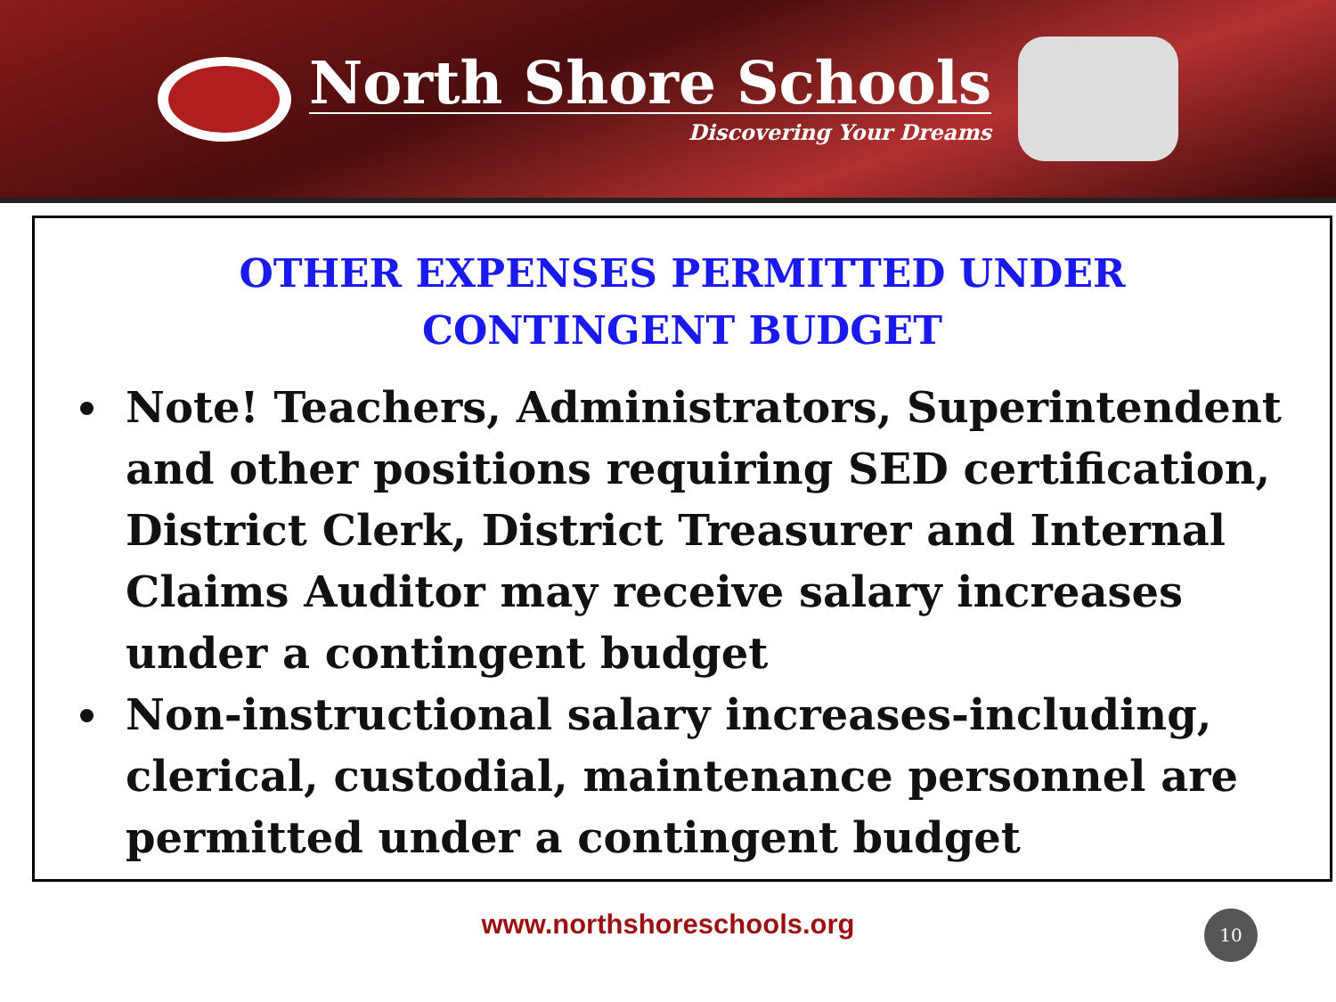North Shore Schools
Discovering Your Dreams
OTHER EXPENSES PERMITTED UNDER CONTINGENT BUDGET
Note! Teachers, Administrators, Superintendent and other positions requiring SED certification, District Clerk, District Treasurer and Internal Claims Auditor may receive salary increases under a contingent budget
Non-instructional salary increases-including, clerical, custodial, maintenance personnel are permitted under a contingent budget
www.northshoreschools.org
10